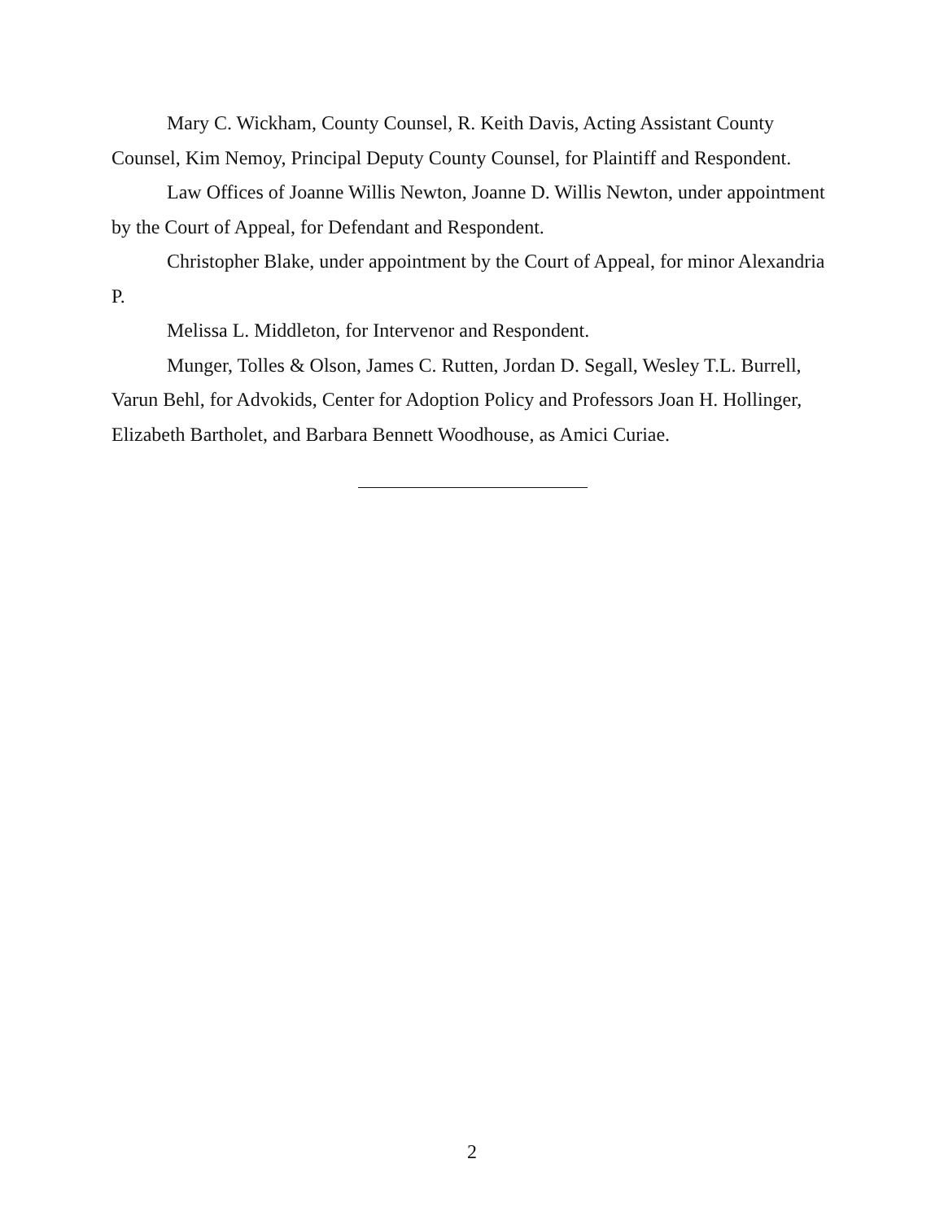Mary C. Wickham, County Counsel, R. Keith Davis, Acting Assistant County Counsel, Kim Nemoy, Principal Deputy County Counsel, for Plaintiff and Respondent.
Law Offices of Joanne Willis Newton, Joanne D. Willis Newton, under appointment by the Court of Appeal, for Defendant and Respondent.
Christopher Blake, under appointment by the Court of Appeal, for minor Alexandria P.
Melissa L. Middleton, for Intervenor and Respondent.
Munger, Tolles & Olson, James C. Rutten, Jordan D. Segall, Wesley T.L. Burrell, Varun Behl, for Advokids, Center for Adoption Policy and Professors Joan H. Hollinger, Elizabeth Bartholet, and Barbara Bennett Woodhouse, as Amici Curiae.
2